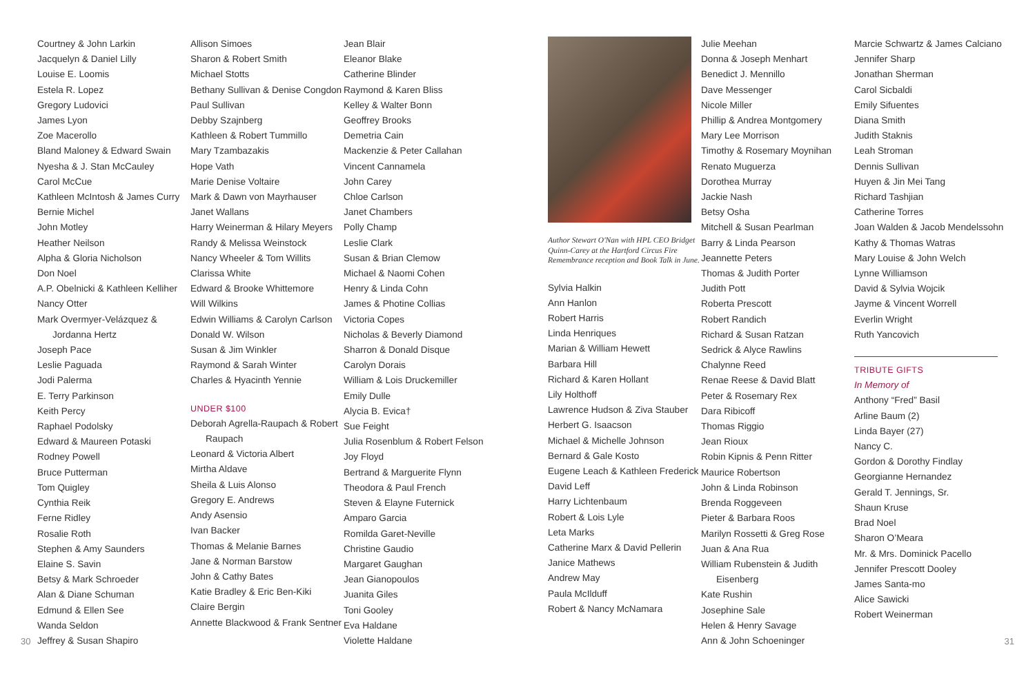Courtney & John Larkin
Jacquelyn & Daniel Lilly
Louise E. Loomis
Estela R. Lopez
Gregory Ludovici
James Lyon
Zoe Macerollo
Bland Maloney & Edward Swain
Nyesha & J. Stan McCauley
Carol McCue
Kathleen McIntosh & James Curry
Bernie Michel
John Motley
Heather Neilson
Alpha & Gloria Nicholson
Don Noel
A.P. Obelnicki & Kathleen Kelliher
Nancy Otter
Mark Overmyer-Velázquez & Jordanna Hertz
Joseph Pace
Leslie Paguada
Jodi Palerma
E. Terry Parkinson
Keith Percy
Raphael Podolsky
Edward & Maureen Potaski
Rodney Powell
Bruce Putterman
Tom Quigley
Cynthia Reik
Ferne Ridley
Rosalie Roth
Stephen & Amy Saunders
Elaine S. Savin
Betsy & Mark Schroeder
Alan & Diane Schuman
Edmund & Ellen See
Wanda Seldon
Jeffrey & Susan Shapiro
Allison Simoes
Sharon & Robert Smith
Michael Stotts
Bethany Sullivan & Denise Congdon
Paul Sullivan
Debby Szajnberg
Kathleen & Robert Tummillo
Mary Tzambazakis
Hope Vath
Marie Denise Voltaire
Mark & Dawn von Mayrhauser
Janet Wallans
Harry Weinerman & Hilary Meyers
Randy & Melissa Weinstock
Nancy Wheeler & Tom Willits
Clarissa White
Edward & Brooke Whittemore
Will Wilkins
Edwin Williams & Carolyn Carlson
Donald W. Wilson
Susan & Jim Winkler
Raymond & Sarah Winter
Charles & Hyacinth Yennie
UNDER $100
Deborah Agrella-Raupach & Robert Raupach
Leonard & Victoria Albert
Mirtha Aldave
Sheila & Luis Alonso
Gregory E. Andrews
Andy Asensio
Ivan Backer
Thomas & Melanie Barnes
Jane & Norman Barstow
John & Cathy Bates
Katie Bradley & Eric Ben-Kiki
Claire Bergin
Annette Blackwood & Frank Sentner
Jean Blair
Eleanor Blake
Catherine Blinder
Raymond & Karen Bliss
Kelley & Walter Bonn
Geoffrey Brooks
Demetria Cain
Mackenzie & Peter Callahan
Vincent Cannamela
John Carey
Chloe Carlson
Janet Chambers
Polly Champ
Leslie Clark
Susan & Brian Clemow
Michael & Naomi Cohen
Henry & Linda Cohn
James & Photine Collias
Victoria Copes
Nicholas & Beverly Diamond
Sharron & Donald Disque
Carolyn Dorais
William & Lois Druckemiller
Emily Dulle
Alycia B. Evica†
Sue Feight
Julia Rosenblum & Robert Felson
Joy Floyd
Bertrand & Marguerite Flynn
Theodora & Paul French
Steven & Elayne Futernick
Amparo Garcia
Romilda Garet-Neville
Christine Gaudio
Margaret Gaughan
Jean Gianopoulos
Juanita Giles
Toni Gooley
Eva Haldane
Violette Haldane
Author Stewart O'Nan with HPL CEO Bridget Quinn-Carey at the Hartford Circus Fire Remembrance reception and Book Talk in June.
Sylvia Halkin
Ann Hanlon
Robert Harris
Linda Henriques
Marian & William Hewett
Barbara Hill
Richard & Karen Hollant
Lily Holthoff
Lawrence Hudson & Ziva Stauber
Herbert G. Isaacson
Michael & Michelle Johnson
Bernard & Gale Kosto
Eugene Leach & Kathleen Frederick
David Leff
Harry Lichtenbaum
Robert & Lois Lyle
Leta Marks
Catherine Marx & David Pellerin
Janice Mathews
Andrew May
Paula McIlduff
Robert & Nancy McNamara
Julie Meehan
Donna & Joseph Menhart
Benedict J. Mennillo
Dave Messenger
Nicole Miller
Phillip & Andrea Montgomery
Mary Lee Morrison
Timothy & Rosemary Moynihan
Renato Muguerza
Dorothea Murray
Jackie Nash
Betsy Osha
Mitchell & Susan Pearlman
Barry & Linda Pearson
Jeannette Peters
Thomas & Judith Porter
Judith Pott
Roberta Prescott
Robert Randich
Richard & Susan Ratzan
Sedrick & Alyce Rawlins
Chalynne Reed
Renae Reese & David Blatt
Peter & Rosemary Rex
Dara Ribicoff
Thomas Riggio
Jean Rioux
Robin Kipnis & Penn Ritter
Maurice Robertson
John & Linda Robinson
Brenda Roggeveen
Pieter & Barbara Roos
Marilyn Rossetti & Greg Rose
Juan & Ana Rua
William Rubenstein & Judith Eisenberg
Kate Rushin
Josephine Sale
Helen & Henry Savage
Ann & John Schoeninger
Marcie Schwartz & James Calciano
Jennifer Sharp
Jonathan Sherman
Carol Sicbaldi
Emily Sifuentes
Diana Smith
Judith Staknis
Leah Stroman
Dennis Sullivan
Huyen & Jin Mei Tang
Richard Tashjian
Catherine Torres
Joan Walden & Jacob Mendelssohn
Kathy & Thomas Watras
Mary Louise & John Welch
Lynne Williamson
David & Sylvia Wojcik
Jayme & Vincent Worrell
Everlin Wright
Ruth Yancovich
TRIBUTE GIFTS
In Memory of
Anthony “Fred” Basil
Arline Baum (2)
Linda Bayer (27)
Nancy C.
Gordon & Dorothy Findlay
Georgianne Hernandez
Gerald T. Jennings, Sr.
Shaun Kruse
Brad Noel
Sharon O’Meara
Mr. & Mrs. Dominick Pacello
Jennifer Prescott Dooley
James Santa-mo
Alice Sawicki
Robert Weinerman
30 31